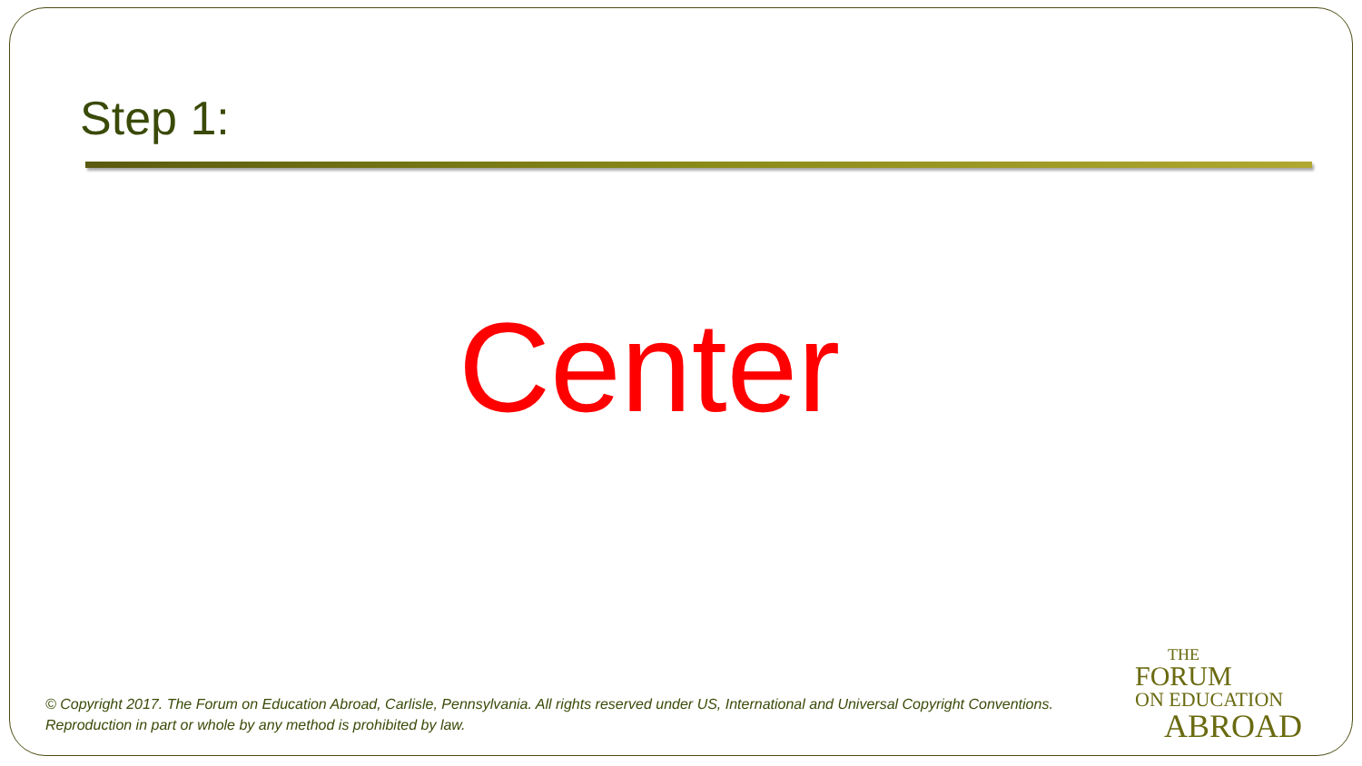Step 1:
Center
© Copyright 2017. The Forum on Education Abroad, Carlisle, Pennsylvania. All rights reserved under US, International and Universal Copyright Conventions.
Reproduction in part or whole by any method is prohibited by law.
THE
FORUM
ON EDUCATION
ABROAD